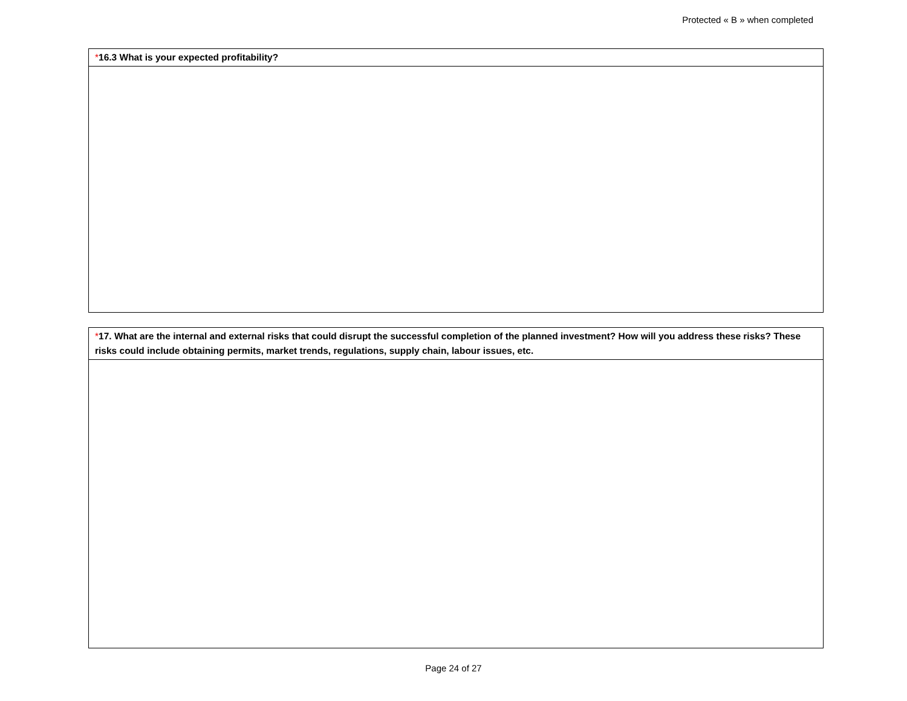Protected « B » when completed
| * 16.3 What is your expected profitability? |
| --- |
| * 17. What are the internal and external risks that could disrupt the successful completion of the planned investment? How will you address these risks? These risks could include obtaining permits, market trends, regulations, supply chain, labour issues, etc. |
| --- |
Page 24 of 27